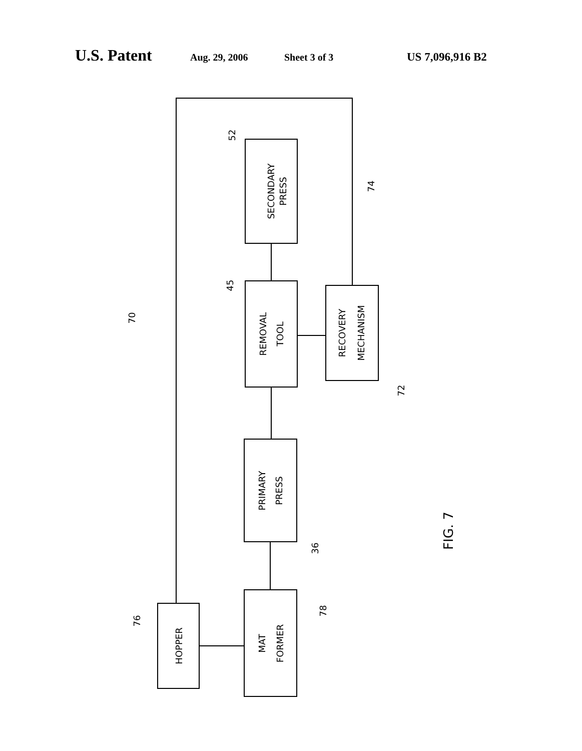U.S. Patent Aug. 29, 2006 Sheet 3 of 3 US 7,096,916 B2
SECONDARY
PRESS
REMOVAL
TOOL
RECOVERY
MECHANISM
PRIMARY
PRESS
HOPPER
MAT
FORMER
52
45
74
72
70
36
76
78
FIG. 7